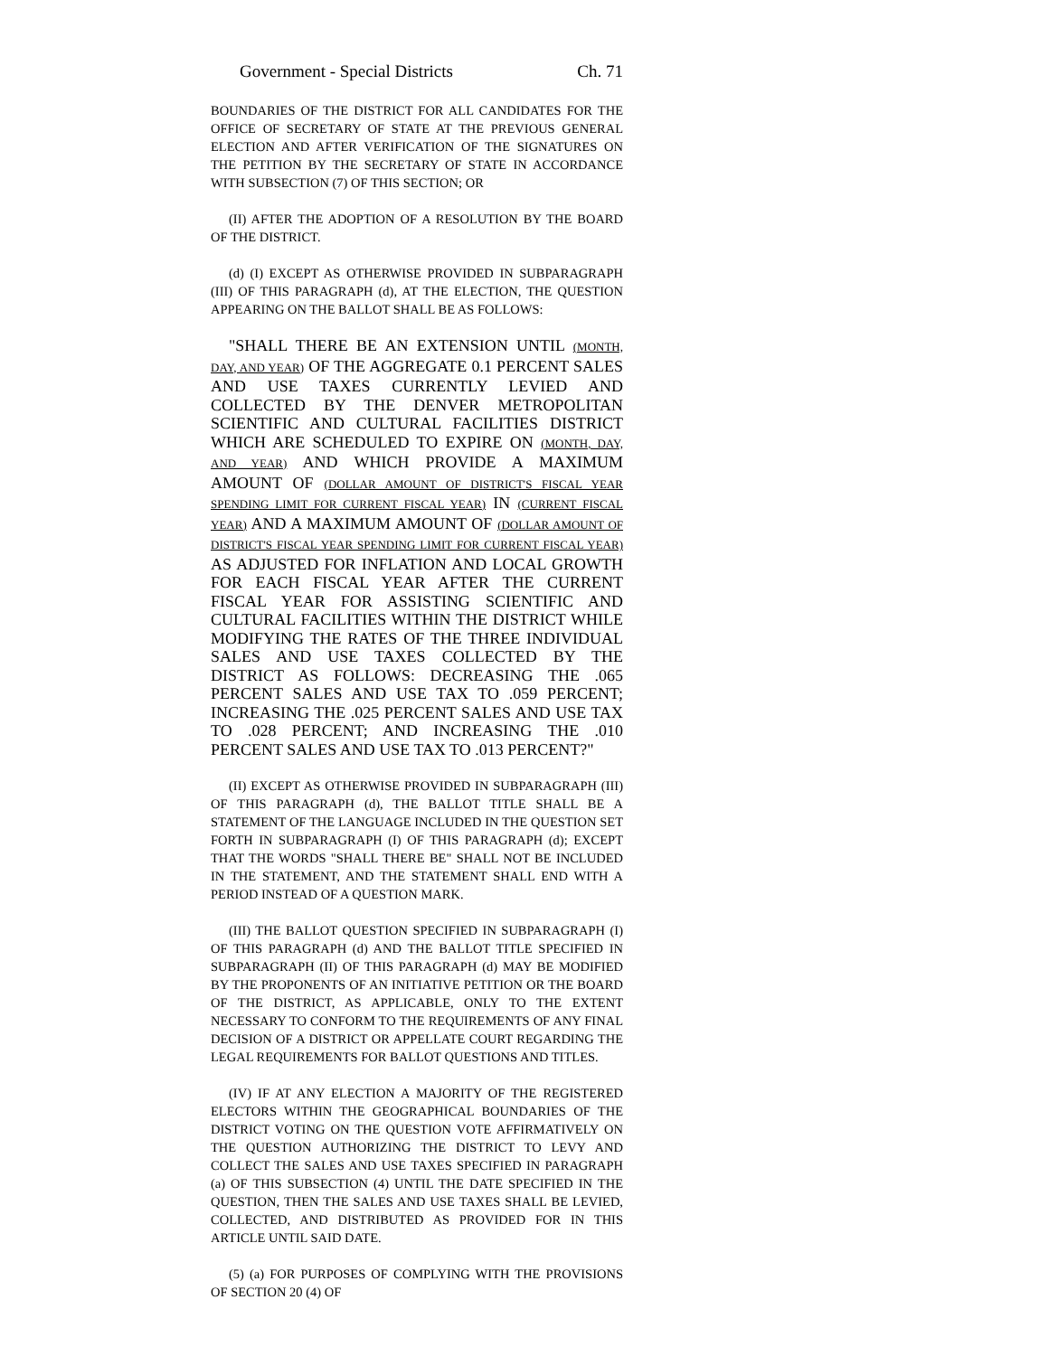Government - Special Districts Ch. 71
BOUNDARIES OF THE DISTRICT FOR ALL CANDIDATES FOR THE OFFICE OF SECRETARY OF STATE AT THE PREVIOUS GENERAL ELECTION AND AFTER VERIFICATION OF THE SIGNATURES ON THE PETITION BY THE SECRETARY OF STATE IN ACCORDANCE WITH SUBSECTION (7) OF THIS SECTION; OR
(II) AFTER THE ADOPTION OF A RESOLUTION BY THE BOARD OF THE DISTRICT.
(d) (I) EXCEPT AS OTHERWISE PROVIDED IN SUBPARAGRAPH (III) OF THIS PARAGRAPH (d), AT THE ELECTION, THE QUESTION APPEARING ON THE BALLOT SHALL BE AS FOLLOWS:
"SHALL THERE BE AN EXTENSION UNTIL (MONTH, DAY, AND YEAR) OF THE AGGREGATE 0.1 PERCENT SALES AND USE TAXES CURRENTLY LEVIED AND COLLECTED BY THE DENVER METROPOLITAN SCIENTIFIC AND CULTURAL FACILITIES DISTRICT WHICH ARE SCHEDULED TO EXPIRE ON (MONTH, DAY, AND YEAR) AND WHICH PROVIDE A MAXIMUM AMOUNT OF (DOLLAR AMOUNT OF DISTRICT'S FISCAL YEAR SPENDING LIMIT FOR CURRENT FISCAL YEAR) IN (CURRENT FISCAL YEAR) AND A MAXIMUM AMOUNT OF (DOLLAR AMOUNT OF DISTRICT'S FISCAL YEAR SPENDING LIMIT FOR CURRENT FISCAL YEAR) AS ADJUSTED FOR INFLATION AND LOCAL GROWTH FOR EACH FISCAL YEAR AFTER THE CURRENT FISCAL YEAR FOR ASSISTING SCIENTIFIC AND CULTURAL FACILITIES WITHIN THE DISTRICT WHILE MODIFYING THE RATES OF THE THREE INDIVIDUAL SALES AND USE TAXES COLLECTED BY THE DISTRICT AS FOLLOWS: DECREASING THE .065 PERCENT SALES AND USE TAX TO .059 PERCENT; INCREASING THE .025 PERCENT SALES AND USE TAX TO .028 PERCENT; AND INCREASING THE .010 PERCENT SALES AND USE TAX TO .013 PERCENT?"
(II) EXCEPT AS OTHERWISE PROVIDED IN SUBPARAGRAPH (III) OF THIS PARAGRAPH (d), THE BALLOT TITLE SHALL BE A STATEMENT OF THE LANGUAGE INCLUDED IN THE QUESTION SET FORTH IN SUBPARAGRAPH (I) OF THIS PARAGRAPH (d); EXCEPT THAT THE WORDS "SHALL THERE BE" SHALL NOT BE INCLUDED IN THE STATEMENT, AND THE STATEMENT SHALL END WITH A PERIOD INSTEAD OF A QUESTION MARK.
(III) THE BALLOT QUESTION SPECIFIED IN SUBPARAGRAPH (I) OF THIS PARAGRAPH (d) AND THE BALLOT TITLE SPECIFIED IN SUBPARAGRAPH (II) OF THIS PARAGRAPH (d) MAY BE MODIFIED BY THE PROPONENTS OF AN INITIATIVE PETITION OR THE BOARD OF THE DISTRICT, AS APPLICABLE, ONLY TO THE EXTENT NECESSARY TO CONFORM TO THE REQUIREMENTS OF ANY FINAL DECISION OF A DISTRICT OR APPELLATE COURT REGARDING THE LEGAL REQUIREMENTS FOR BALLOT QUESTIONS AND TITLES.
(IV) IF AT ANY ELECTION A MAJORITY OF THE REGISTERED ELECTORS WITHIN THE GEOGRAPHICAL BOUNDARIES OF THE DISTRICT VOTING ON THE QUESTION VOTE AFFIRMATIVELY ON THE QUESTION AUTHORIZING THE DISTRICT TO LEVY AND COLLECT THE SALES AND USE TAXES SPECIFIED IN PARAGRAPH (a) OF THIS SUBSECTION (4) UNTIL THE DATE SPECIFIED IN THE QUESTION, THEN THE SALES AND USE TAXES SHALL BE LEVIED, COLLECTED, AND DISTRIBUTED AS PROVIDED FOR IN THIS ARTICLE UNTIL SAID DATE.
(5) (a) FOR PURPOSES OF COMPLYING WITH THE PROVISIONS OF SECTION 20 (4) OF